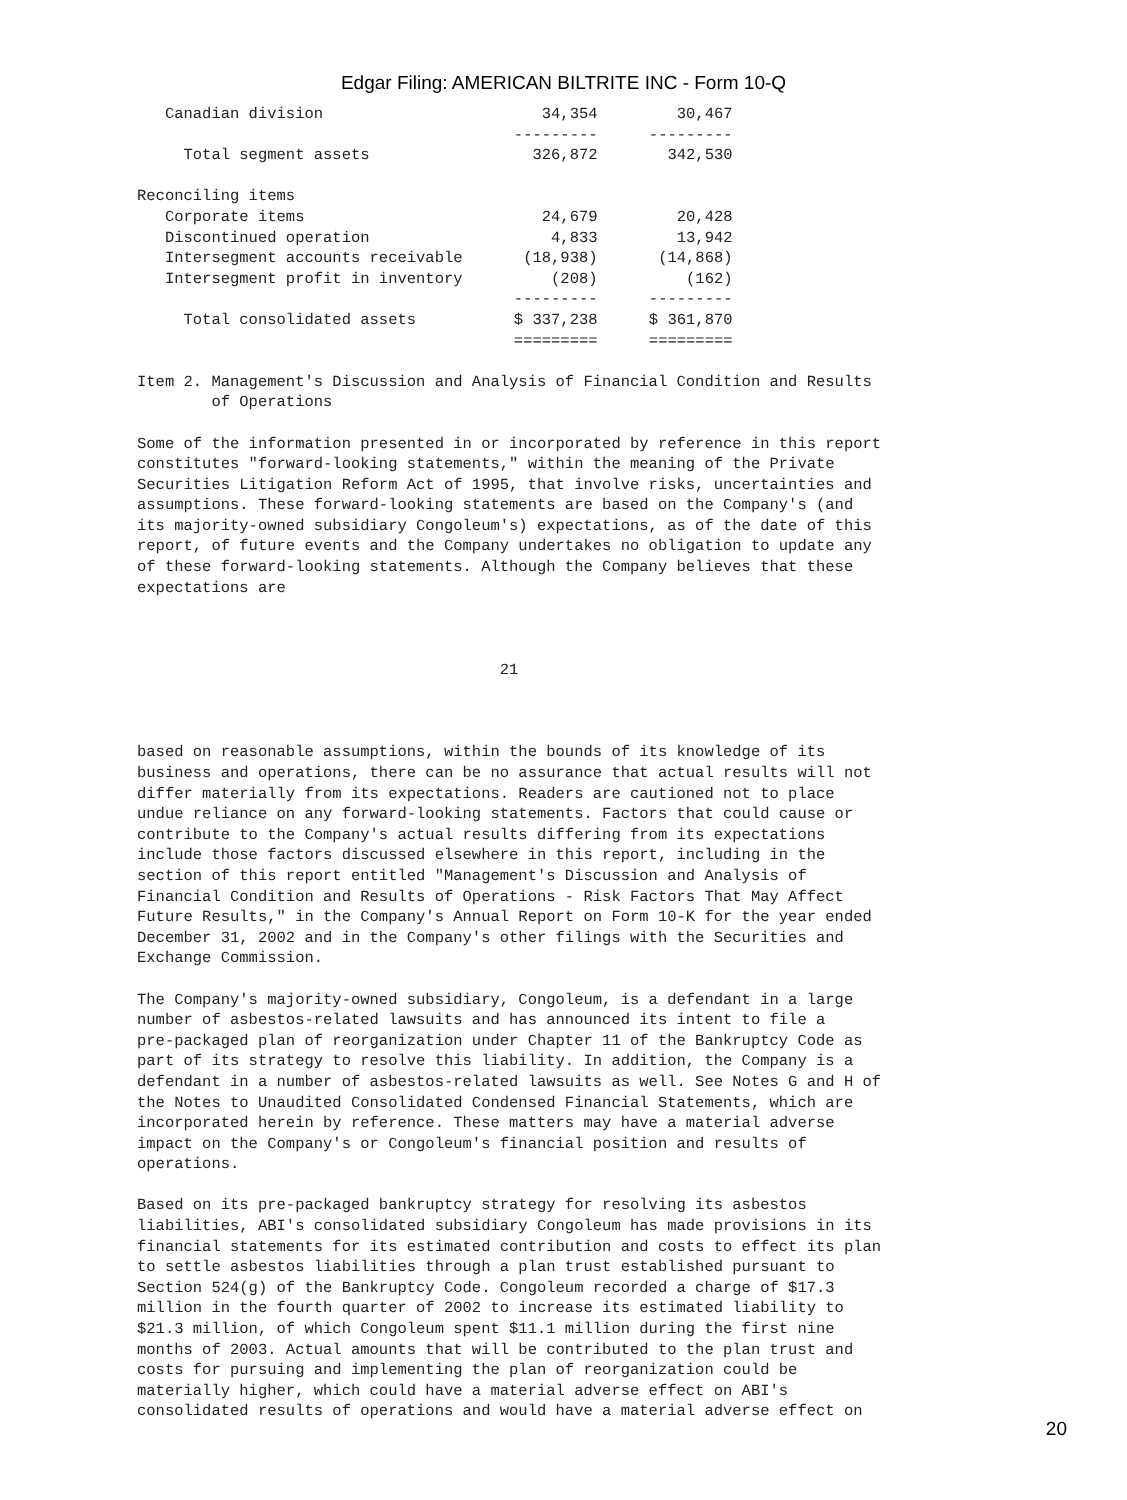Edgar Filing: AMERICAN BILTRITE INC - Form 10-Q
| Canadian division | 34,354 | 30,467 |
| | --------- | --------- |
| Total segment assets | 326,872 | 342,530 |
| Reconciling items | | |
| Corporate items | 24,679 | 20,428 |
| Discontinued operation | 4,833 | 13,942 |
| Intersegment accounts receivable | (18,938) | (14,868) |
| Intersegment profit in inventory | (208) | (162) |
| | --------- | --------- |
| Total consolidated assets | $ 337,238 | $ 361,870 |
| | ========= | ========= |
Item 2. Management's Discussion and Analysis of Financial Condition and Results
        of Operations

Some of the information presented in or incorporated by reference in this report
constitutes "forward-looking statements," within the meaning of the Private
Securities Litigation Reform Act of 1995, that involve risks, uncertainties and
assumptions. These forward-looking statements are based on the Company's (and
its majority-owned subsidiary Congoleum's) expectations, as of the date of this
report, of future events and the Company undertakes no obligation to update any
of these forward-looking statements. Although the Company believes that these
expectations are



                                       21



based on reasonable assumptions, within the bounds of its knowledge of its
business and operations, there can be no assurance that actual results will not
differ materially from its expectations. Readers are cautioned not to place
undue reliance on any forward-looking statements. Factors that could cause or
contribute to the Company's actual results differing from its expectations
include those factors discussed elsewhere in this report, including in the
section of this report entitled "Management's Discussion and Analysis of
Financial Condition and Results of Operations - Risk Factors That May Affect
Future Results," in the Company's Annual Report on Form 10-K for the year ended
December 31, 2002 and in the Company's other filings with the Securities and
Exchange Commission.

The Company's majority-owned subsidiary, Congoleum, is a defendant in a large
number of asbestos-related lawsuits and has announced its intent to file a
pre-packaged plan of reorganization under Chapter 11 of the Bankruptcy Code as
part of its strategy to resolve this liability. In addition, the Company is a
defendant in a number of asbestos-related lawsuits as well. See Notes G and H of
the Notes to Unaudited Consolidated Condensed Financial Statements, which are
incorporated herein by reference. These matters may have a material adverse
impact on the Company's or Congoleum's financial position and results of
operations.

Based on its pre-packaged bankruptcy strategy for resolving its asbestos
liabilities, ABI's consolidated subsidiary Congoleum has made provisions in its
financial statements for its estimated contribution and costs to effect its plan
to settle asbestos liabilities through a plan trust established pursuant to
Section 524(g) of the Bankruptcy Code. Congoleum recorded a charge of $17.3
million in the fourth quarter of 2002 to increase its estimated liability to
$21.3 million, of which Congoleum spent $11.1 million during the first nine
months of 2003. Actual amounts that will be contributed to the plan trust and
costs for pursuing and implementing the plan of reorganization could be
materially higher, which could have a material adverse effect on ABI's
consolidated results of operations and would have a material adverse effect on
20